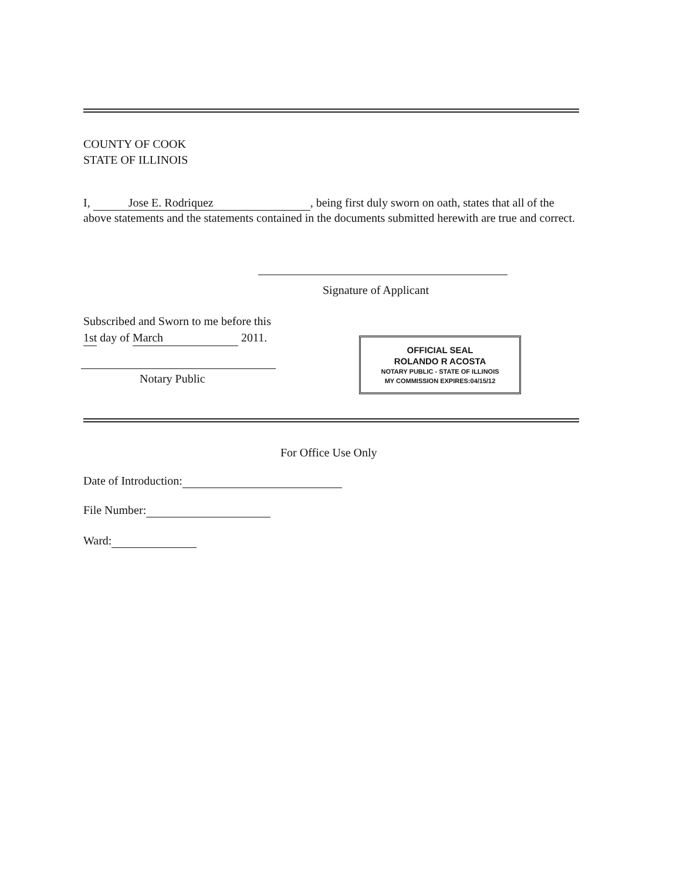COUNTY OF COOK
STATE OF ILLINOIS
I, Jose E. Rodriquez, being first duly sworn on oath, states that all of the above statements and the statements contained in the documents submitted herewith are true and correct.
Signature of Applicant
Subscribed and Sworn to me before this
1st day of March 2011.
Notary Public
OFFICIAL SEAL
ROLANDO R ACOSTA
NOTARY PUBLIC - STATE OF ILLINOIS
MY COMMISSION EXPIRES:04/15/12
For Office Use Only
Date of Introduction:
File Number:
Ward: